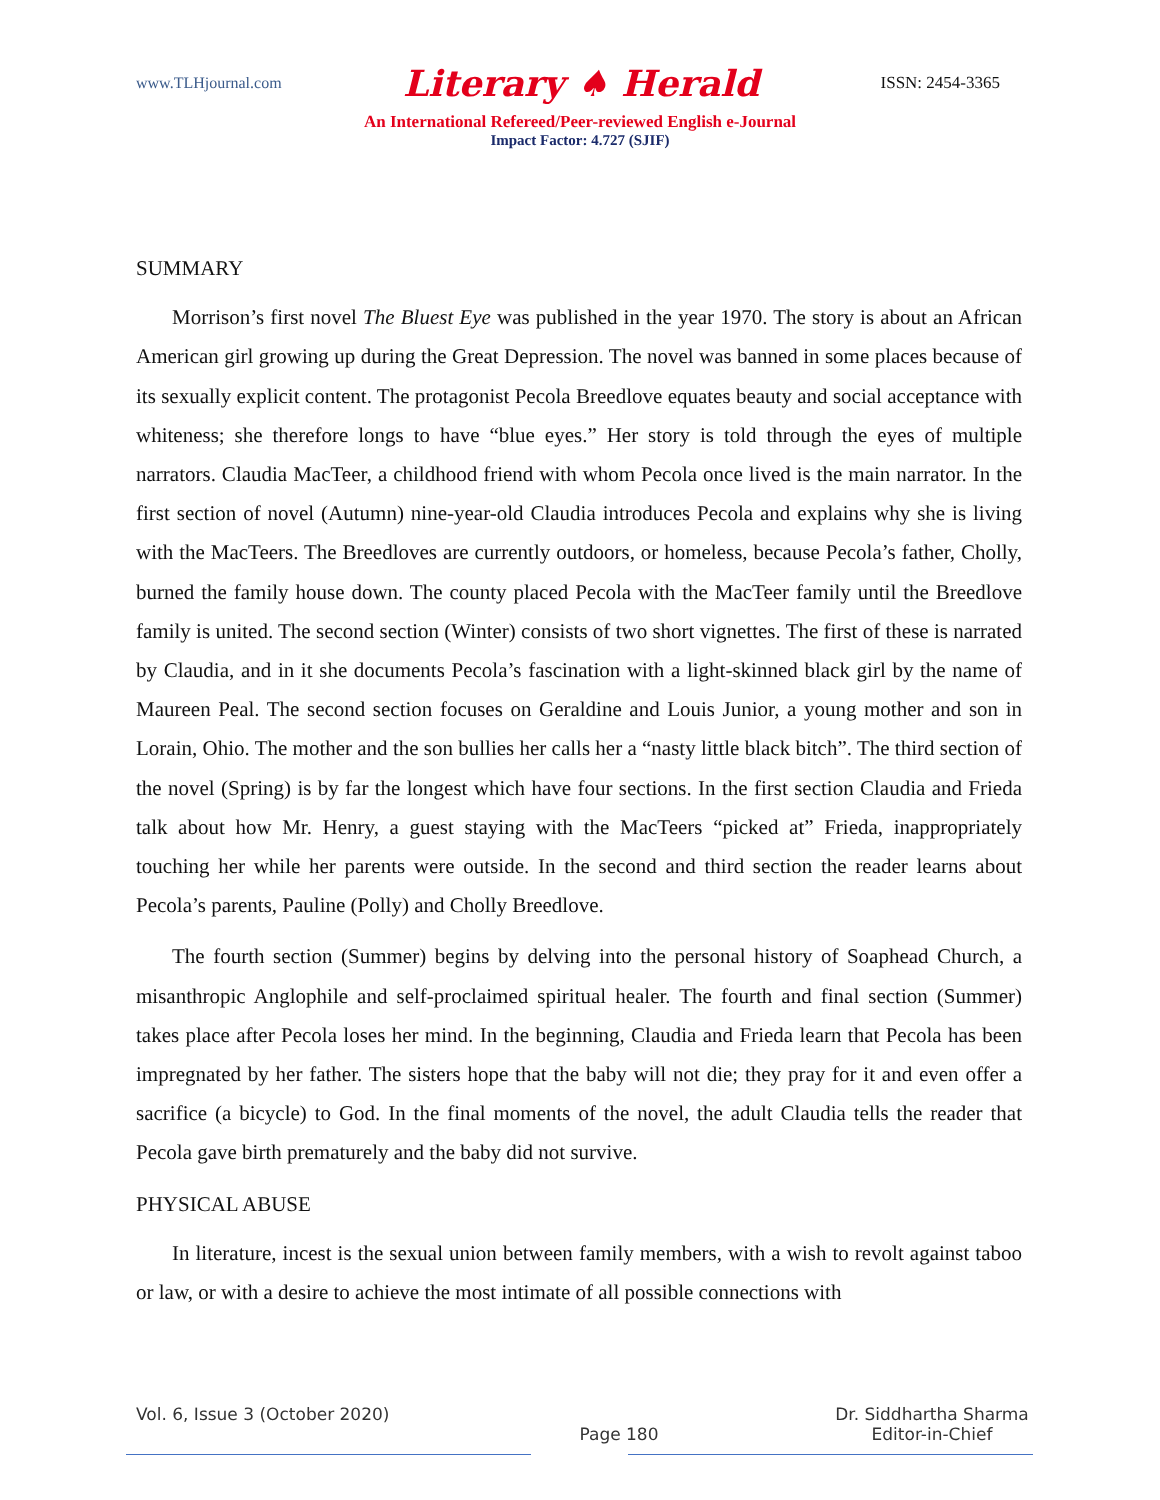www.TLHjournal.com Literary ♠ Herald ISSN: 2454-3365
An International Refereed/Peer-reviewed English e-Journal
Impact Factor: 4.727 (SJIF)
SUMMARY
Morrison’s first novel The Bluest Eye was published in the year 1970. The story is about an African American girl growing up during the Great Depression. The novel was banned in some places because of its sexually explicit content. The protagonist Pecola Breedlove equates beauty and social acceptance with whiteness; she therefore longs to have “blue eyes.” Her story is told through the eyes of multiple narrators. Claudia MacTeer, a childhood friend with whom Pecola once lived is the main narrator. In the first section of novel (Autumn) nine-year-old Claudia introduces Pecola and explains why she is living with the MacTeers. The Breedloves are currently outdoors, or homeless, because Pecola’s father, Cholly, burned the family house down. The county placed Pecola with the MacTeer family until the Breedlove family is united. The second section (Winter) consists of two short vignettes. The first of these is narrated by Claudia, and in it she documents Pecola’s fascination with a light-skinned black girl by the name of Maureen Peal. The second section focuses on Geraldine and Louis Junior, a young mother and son in Lorain, Ohio. The mother and the son bullies her calls her a “nasty little black bitch”. The third section of the novel (Spring) is by far the longest which have four sections. In the first section Claudia and Frieda talk about how Mr. Henry, a guest staying with the MacTeers “picked at” Frieda, inappropriately touching her while her parents were outside. In the second and third section the reader learns about Pecola’s parents, Pauline (Polly) and Cholly Breedlove.
The fourth section (Summer) begins by delving into the personal history of Soaphead Church, a misanthropic Anglophile and self-proclaimed spiritual healer. The fourth and final section (Summer) takes place after Pecola loses her mind. In the beginning, Claudia and Frieda learn that Pecola has been impregnated by her father. The sisters hope that the baby will not die; they pray for it and even offer a sacrifice (a bicycle) to God. In the final moments of the novel, the adult Claudia tells the reader that Pecola gave birth prematurely and the baby did not survive.
PHYSICAL ABUSE
In literature, incest is the sexual union between family members, with a wish to revolt against taboo or law, or with a desire to achieve the most intimate of all possible connections with
Vol. 6, Issue 3 (October 2020) Dr. Siddhartha Sharma
Page 180 Editor-in-Chief